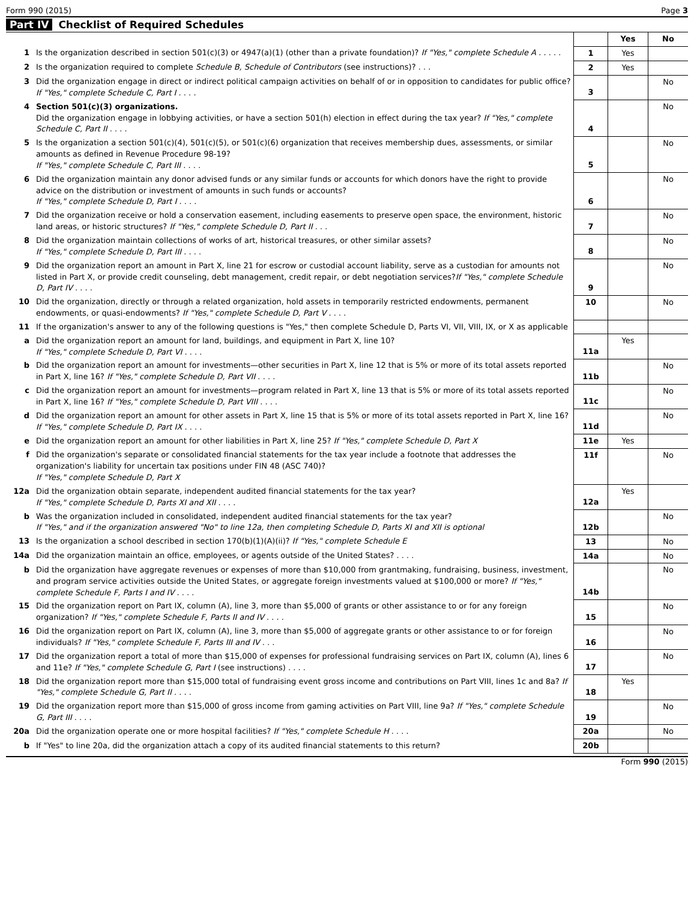Form 990 (2015) Page 3
Part IV Checklist of Required Schedules
| | | | Yes | No |
| 1 | Is the organization described in section 501(c)(3) or 4947(a)(1) (other than a private foundation)? If "Yes," complete Schedule A . . . . . | 1 | Yes | |
| 2 | Is the organization required to complete Schedule B, Schedule of Contributors (see instructions)? . . . | 2 | Yes | |
| 3 | Did the organization engage in direct or indirect political campaign activities on behalf of or in opposition to candidates for public office? If "Yes," complete Schedule C, Part I . . . . | 3 | | No |
| 4 | Section 501(c)(3) organizations. Did the organization engage in lobbying activities, or have a section 501(h) election in effect during the tax year? If "Yes," complete Schedule C, Part II . . . . | 4 | | No |
| 5 | Is the organization a section 501(c)(4), 501(c)(5), or 501(c)(6) organization that receives membership dues, assessments, or similar amounts as defined in Revenue Procedure 98-19? If "Yes," complete Schedule C, Part III . . . . | 5 | | No |
| 6 | Did the organization maintain any donor advised funds or any similar funds or accounts for which donors have the right to provide advice on the distribution or investment of amounts in such funds or accounts? If "Yes," complete Schedule D, Part I . . . . | 6 | | No |
| 7 | Did the organization receive or hold a conservation easement, including easements to preserve open space, the environment, historic land areas, or historic structures? If "Yes," complete Schedule D, Part II . . . | 7 | | No |
| 8 | Did the organization maintain collections of works of art, historical treasures, or other similar assets? If "Yes," complete Schedule D, Part III . . . . | 8 | | No |
| 9 | Did the organization report an amount in Part X, line 21 for escrow or custodial account liability, serve as a custodian for amounts not listed in Part X, or provide credit counseling, debt management, credit repair, or debt negotiation services? If "Yes," complete Schedule D, Part IV . . . . | 9 | | No |
| 10 | Did the organization, directly or through a related organization, hold assets in temporarily restricted endowments, permanent endowments, or quasi-endowments? If "Yes," complete Schedule D, Part V . . . . | 10 | | No |
| 11 | If the organization's answer to any of the following questions is "Yes," then complete Schedule D, Parts VI, VII, VIII, IX, or X as applicable | | | |
| a | Did the organization report an amount for land, buildings, and equipment in Part X, line 10? If "Yes," complete Schedule D, Part VI . . . . | 11a | Yes | |
| b | Did the organization report an amount for investments—other securities in Part X, line 12 that is 5% or more of its total assets reported in Part X, line 16? If "Yes," complete Schedule D, Part VII . . . . | 11b | | No |
| c | Did the organization report an amount for investments—program related in Part X, line 13 that is 5% or more of its total assets reported in Part X, line 16? If "Yes," complete Schedule D, Part VIII . . . . | 11c | | No |
| d | Did the organization report an amount for other assets in Part X, line 15 that is 5% or more of its total assets reported in Part X, line 16? If "Yes," complete Schedule D, Part IX . . . . | 11d | | No |
| e | Did the organization report an amount for other liabilities in Part X, line 25? If "Yes," complete Schedule D, Part X | 11e | Yes | |
| f | Did the organization's separate or consolidated financial statements for the tax year include a footnote that addresses the organization's liability for uncertain tax positions under FIN 48 (ASC 740)? If "Yes," complete Schedule D, Part X | 11f | | No |
| 12a | Did the organization obtain separate, independent audited financial statements for the tax year? If "Yes," complete Schedule D, Parts XI and XII . . . . | 12a | Yes | |
| b | Was the organization included in consolidated, independent audited financial statements for the tax year? If "Yes," and if the organization answered "No" to line 12a, then completing Schedule D, Parts XI and XII is optional | 12b | | No |
| 13 | Is the organization a school described in section 170(b)(1)(A)(ii)? If "Yes," complete Schedule E | 13 | | No |
| 14a | Did the organization maintain an office, employees, or agents outside of the United States? . . . . | 14a | | No |
| b | Did the organization have aggregate revenues or expenses of more than $10,000 from grantmaking, fundraising, business, investment, and program service activities outside the United States, or aggregate foreign investments valued at $100,000 or more? If "Yes," complete Schedule F, Parts I and IV . . . . | 14b | | No |
| 15 | Did the organization report on Part IX, column (A), line 3, more than $5,000 of grants or other assistance to or for any foreign organization? If "Yes," complete Schedule F, Parts II and IV . . . . | 15 | | No |
| 16 | Did the organization report on Part IX, column (A), line 3, more than $5,000 of aggregate grants or other assistance to or for foreign individuals? If "Yes," complete Schedule F, Parts III and IV . . . | 16 | | No |
| 17 | Did the organization report a total of more than $15,000 of expenses for professional fundraising services on Part IX, column (A), lines 6 and 11e? If "Yes," complete Schedule G, Part I (see instructions) . . . . | 17 | | No |
| 18 | Did the organization report more than $15,000 total of fundraising event gross income and contributions on Part VIII, lines 1c and 8a? If "Yes," complete Schedule G, Part II . . . . | 18 | Yes | |
| 19 | Did the organization report more than $15,000 of gross income from gaming activities on Part VIII, line 9a? If "Yes," complete Schedule G, Part III . . . . | 19 | | No |
| 20a | Did the organization operate one or more hospital facilities? If "Yes," complete Schedule H . . . . | 20a | | No |
| b | If "Yes" to line 20a, did the organization attach a copy of its audited financial statements to this return? | 20b | | |
Form 990 (2015)